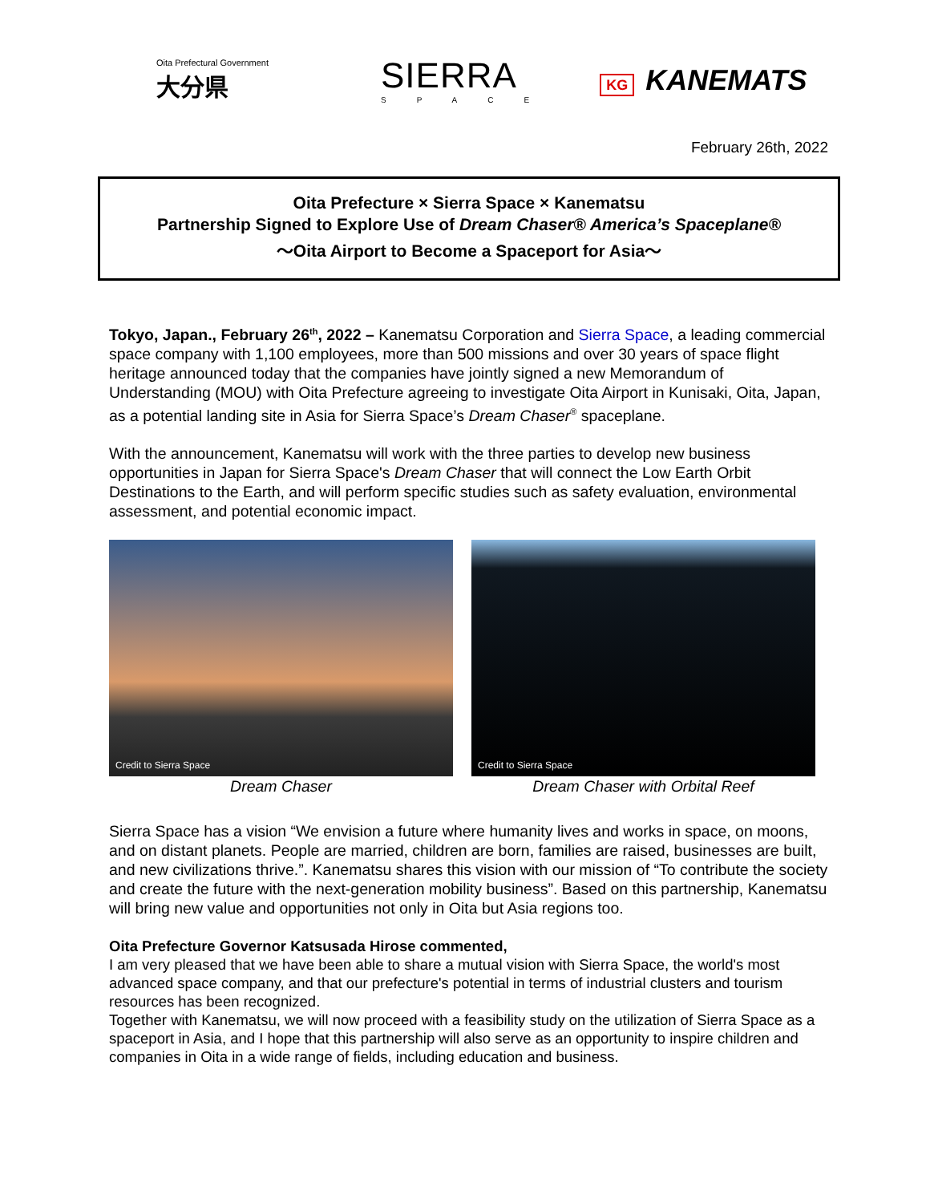Oita Prefectural Government
大分県
SIERRA
SPACE
KG KANEMATS
February 26th, 2022
Oita Prefecture × Sierra Space × Kanematsu
Partnership Signed to Explore Use of Dream Chaser® America’s Spaceplane®
〜Oita Airport to Become a Spaceport for Asia〜
Tokyo, Japan., February 26<sup>th</sup>, 2022 – Kanematsu Corporation and Sierra Space, a leading commercial space company with 1,100 employees, more than 500 missions and over 30 years of space flight heritage announced today that the companies have jointly signed a new Memorandum of Understanding (MOU) with Oita Prefecture agreeing to investigate Oita Airport in Kunisaki, Oita, Japan, as a potential landing site in Asia for Sierra Space’s Dream Chaser<sup>®</sup> spaceplane.
With the announcement, Kanematsu will work with the three parties to develop new business opportunities in Japan for Sierra Space's Dream Chaser that will connect the Low Earth Orbit Destinations to the Earth, and will perform specific studies such as safety evaluation, environmental assessment, and potential economic impact.
Credit to Sierra Space
Dream Chaser
Credit to Sierra Space
Dream Chaser with Orbital Reef
Sierra Space has a vision “We envision a future where humanity lives and works in space, on moons, and on distant planets. People are married, children are born, families are raised, businesses are built, and new civilizations thrive.”. Kanematsu shares this vision with our mission of “To contribute the society and create the future with the next-generation mobility business”. Based on this partnership, Kanematsu will bring new value and opportunities not only in Oita but Asia regions too.
Oita Prefecture Governor Katsusada Hirose commented,
I am very pleased that we have been able to share a mutual vision with Sierra Space, the world's most advanced space company, and that our prefecture's potential in terms of industrial clusters and tourism resources has been recognized.
Together with Kanematsu, we will now proceed with a feasibility study on the utilization of Sierra Space as a spaceport in Asia, and I hope that this partnership will also serve as an opportunity to inspire children and companies in Oita in a wide range of fields, including education and business.